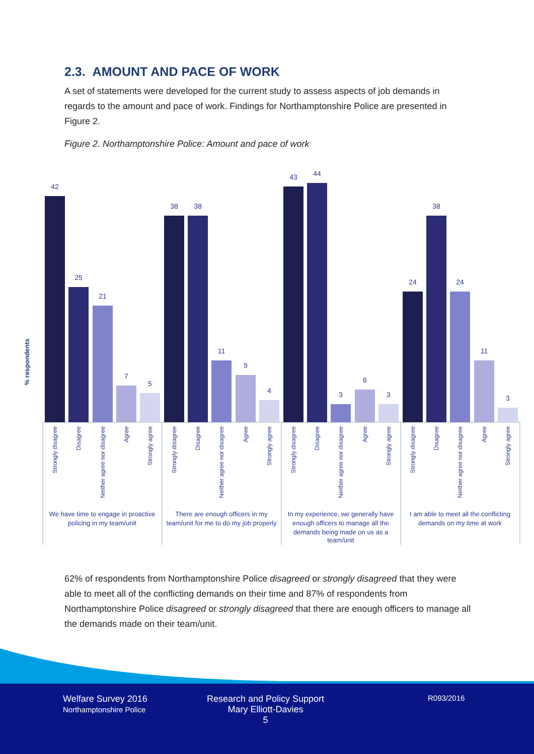2.3. AMOUNT AND PACE OF WORK
A set of statements were developed for the current study to assess aspects of job demands in regards to the amount and pace of work. Findings for Northamptonshire Police are presented in Figure 2.
Figure 2. Northamptonshire Police: Amount and pace of work
% respondents
42
25
21
7
5
38
38
11
9
4
43
44
3
6
3
24
38
24
11
3
Strongly disagree
Disagree
Neither agree nor disagree
Agree
Strongly agree
Strongly disagree
Disagree
Neither agree nor disagree
Agree
Strongly agree
Strongly disagree
Disagree
Neither agree nor disagree
Agree
Strongly agree
Strongly disagree
Disagree
Neither agree nor disagree
Agree
Strongly agree
We have time to engage in proactive
policing in my team/unit
There are enough officers in my
team/unit for me to do my job properly
In my experience, we generally have
enough officers to manage all the
demands being made on us as a
team/unit
I am able to meet all the conflicting
demands on my time at work
62% of respondents from Northamptonshire Police disagreed or strongly disagreed that they were able to meet all of the conflicting demands on their time and 87% of respondents from Northamptonshire Police disagreed or strongly disagreed that there are enough officers to manage all the demands made on their team/unit.
Welfare Survey 2016
Northamptonshire Police
Research and Policy Support
Mary Elliott-Davies
5
R093/2016